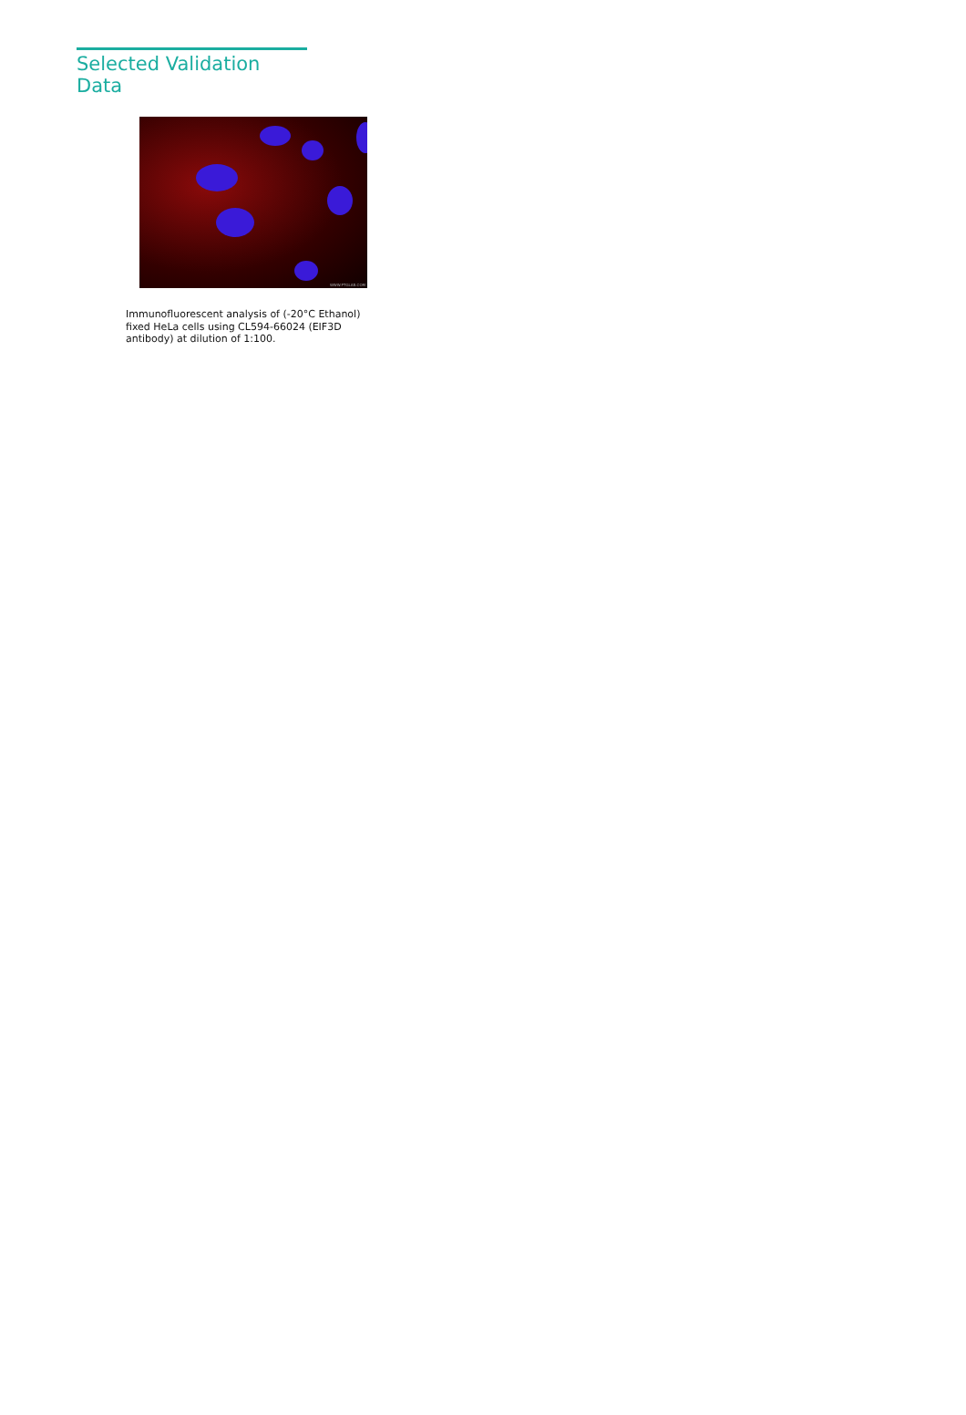Selected Validation Data
WWW.PTGLAB.COM
Immunofluorescent analysis of (-20°C Ethanol) fixed HeLa cells using CL594-66024 (EIF3D antibody) at dilution of 1:100.